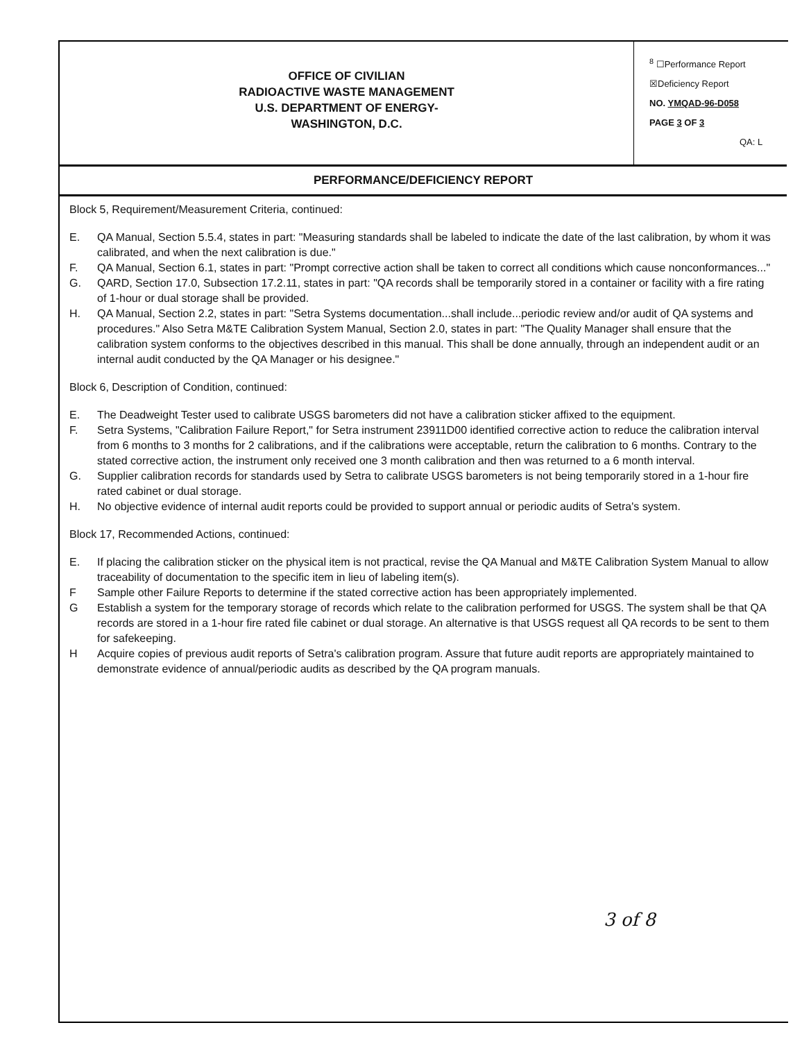OFFICE OF CIVILIAN
RADIOACTIVE WASTE MANAGEMENT
U.S. DEPARTMENT OF ENERGY-
WASHINGTON, D.C.
<sup>8</sup> ☐Performance Report
☒Deficiency Report
NO. YMQAD-96-D058
PAGE 3 OF 3
QA: L
PERFORMANCE/DEFICIENCY REPORT
Block 5, Requirement/Measurement Criteria, continued:
E. QA Manual, Section 5.5.4, states in part: "Measuring standards shall be labeled to indicate the date of the last calibration, by whom it was calibrated, and when the next calibration is due."
F. QA Manual, Section 6.1, states in part: "Prompt corrective action shall be taken to correct all conditions which cause nonconformances..."
G. QARD, Section 17.0, Subsection 17.2.11, states in part: "QA records shall be temporarily stored in a container or facility with a fire rating of 1-hour or dual storage shall be provided.
H. QA Manual, Section 2.2, states in part: "Setra Systems documentation...shall include...periodic review and/or audit of QA systems and procedures." Also Setra M&TE Calibration System Manual, Section 2.0, states in part: "The Quality Manager shall ensure that the calibration system conforms to the objectives described in this manual. This shall be done annually, through an independent audit or an internal audit conducted by the QA Manager or his designee."
Block 6, Description of Condition, continued:
E. The Deadweight Tester used to calibrate USGS barometers did not have a calibration sticker affixed to the equipment.
F. Setra Systems, "Calibration Failure Report," for Setra instrument 23911D00 identified corrective action to reduce the calibration interval from 6 months to 3 months for 2 calibrations, and if the calibrations were acceptable, return the calibration to 6 months. Contrary to the stated corrective action, the instrument only received one 3 month calibration and then was returned to a 6 month interval.
G. Supplier calibration records for standards used by Setra to calibrate USGS barometers is not being temporarily stored in a 1-hour fire rated cabinet or dual storage.
H. No objective evidence of internal audit reports could be provided to support annual or periodic audits of Setra's system.
Block 17, Recommended Actions, continued:
E. If placing the calibration sticker on the physical item is not practical, revise the QA Manual and M&TE Calibration System Manual to allow traceability of documentation to the specific item in lieu of labeling item(s).
F Sample other Failure Reports to determine if the stated corrective action has been appropriately implemented.
G Establish a system for the temporary storage of records which relate to the calibration performed for USGS. The system shall be that QA records are stored in a 1-hour fire rated file cabinet or dual storage. An alternative is that USGS request all QA records to be sent to them for safekeeping.
H Acquire copies of previous audit reports of Setra's calibration program. Assure that future audit reports are appropriately maintained to demonstrate evidence of annual/periodic audits as described by the QA program manuals.
3 of 8